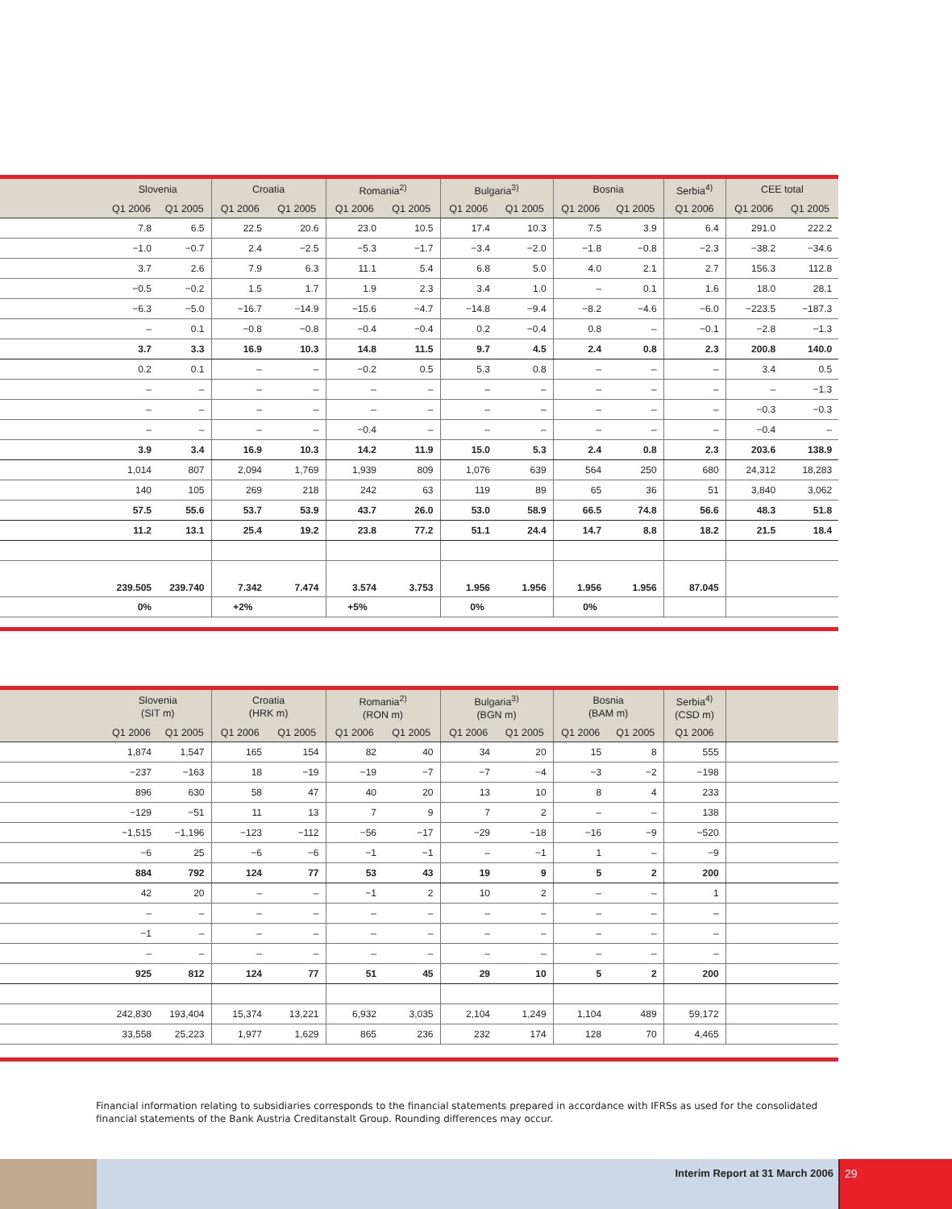| | Slovenia | | Croatia | | Romania<sup>2)</sup> | | Bulgaria<sup>3)</sup> | | Bosnia | | Serbia<sup>4)</sup> | CEE total | |
| --- | --- | --- | --- | --- | --- | --- | --- | --- | --- | --- | --- | --- | --- |
| | Q1 2006 | Q1 2005 | Q1 2006 | Q1 2005 | Q1 2006 | Q1 2005 | Q1 2006 | Q1 2005 | Q1 2006 | Q1 2005 | Q1 2006 | Q1 2006 | Q1 2005 |
| | 7.8 | 6.5 | 22.5 | 20.6 | 23.0 | 10.5 | 17.4 | 10.3 | 7.5 | 3.9 | 6.4 | 291.0 | 222.2 |
| | −1.0 | −0.7 | 2.4 | −2.5 | −5.3 | −1.7 | −3.4 | −2.0 | −1.8 | −0.8 | −2.3 | −38.2 | −34.6 |
| | 3.7 | 2.6 | 7.9 | 6.3 | 11.1 | 5.4 | 6.8 | 5.0 | 4.0 | 2.1 | 2.7 | 156.3 | 112.8 |
| | −0.5 | −0.2 | 1.5 | 1.7 | 1.9 | 2.3 | 3.4 | 1.0 | – | 0.1 | 1.6 | 18.0 | 28.1 |
| | −6.3 | −5.0 | −16.7 | −14.9 | −15.6 | −4.7 | −14.8 | −9.4 | −8.2 | −4.6 | −6.0 | −223.5 | −187.3 |
| | – | 0.1 | −0.8 | −0.8 | −0.4 | −0.4 | 0.2 | −0.4 | 0.8 | – | −0.1 | −2.8 | −1.3 |
| | 3.7 | 3.3 | 16.9 | 10.3 | 14.8 | 11.5 | 9.7 | 4.5 | 2.4 | 0.8 | 2.3 | 200.8 | 140.0 |
| | 0.2 | 0.1 | – | – | −0.2 | 0.5 | 5.3 | 0.8 | – | – | – | 3.4 | 0.5 |
| | – | – | – | – | – | – | – | – | – | – | – | – | −1.3 |
| | – | – | – | – | – | – | – | – | – | – | – | −0.3 | −0.3 |
| | – | – | – | – | −0.4 | – | – | – | – | – | – | −0.4 | – |
| | 3.9 | 3.4 | 16.9 | 10.3 | 14.2 | 11.9 | 15.0 | 5.3 | 2.4 | 0.8 | 2.3 | 203.6 | 138.9 |
| | 1,014 | 807 | 2,094 | 1,769 | 1,939 | 809 | 1,076 | 639 | 564 | 250 | 680 | 24,312 | 18,283 |
| | 140 | 105 | 269 | 218 | 242 | 63 | 119 | 89 | 65 | 36 | 51 | 3,840 | 3,062 |
| | 57.5 | 55.6 | 53.7 | 53.9 | 43.7 | 26.0 | 53.0 | 58.9 | 66.5 | 74.8 | 56.6 | 48.3 | 51.8 |
| | 11.2 | 13.1 | 25.4 | 19.2 | 23.8 | 77.2 | 51.1 | 24.4 | 14.7 | 8.8 | 18.2 | 21.5 | 18.4 |
| | 239.505 | 239.740 | 7.342 | 7.474 | 3.574 | 3.753 | 1.956 | 1.956 | 1.956 | 1.956 | 87.045 | | |
| | 0% | | +2% | | +5% | | 0% | | 0% | | | | |
| | Slovenia (SIT m) | | Croatia (HRK m) | | Romania<sup>2)</sup> (RON m) | | Bulgaria<sup>3)</sup> (BGN m) | | Bosnia (BAM m) | | Serbia<sup>4)</sup> (CSD m) | |
| --- | --- | --- | --- | --- | --- | --- | --- | --- | --- | --- | --- | --- |
| | Q1 2006 | Q1 2005 | Q1 2006 | Q1 2005 | Q1 2006 | Q1 2005 | Q1 2006 | Q1 2005 | Q1 2006 | Q1 2005 | Q1 2006 | |
| | 1,874 | 1,547 | 165 | 154 | 82 | 40 | 34 | 20 | 15 | 8 | 555 | |
| | −237 | −163 | 18 | −19 | −19 | −7 | −7 | −4 | −3 | −2 | −198 | |
| | 896 | 630 | 58 | 47 | 40 | 20 | 13 | 10 | 8 | 4 | 233 | |
| | −129 | −51 | 11 | 13 | 7 | 9 | 7 | 2 | – | – | 138 | |
| | −1,515 | −1,196 | −123 | −112 | −56 | −17 | −29 | −18 | −16 | −9 | −520 | |
| | −6 | 25 | −6 | −6 | −1 | −1 | – | −1 | 1 | – | −9 | |
| | 884 | 792 | 124 | 77 | 53 | 43 | 19 | 9 | 5 | 2 | 200 | |
| | 42 | 20 | – | – | −1 | 2 | 10 | 2 | – | – | 1 | |
| | – | – | – | – | – | – | – | – | – | – | – | |
| | −1 | – | – | – | – | – | – | – | – | – | – | |
| | – | – | – | – | – | – | – | – | – | – | – | |
| | 925 | 812 | 124 | 77 | 51 | 45 | 29 | 10 | 5 | 2 | 200 | |
| | 242,830 | 193,404 | 15,374 | 13,221 | 6,932 | 3,035 | 2,104 | 1,249 | 1,104 | 489 | 59,172 | |
| | 33,558 | 25,223 | 1,977 | 1,629 | 865 | 236 | 232 | 174 | 128 | 70 | 4,465 | |
Financial information relating to subsidiaries corresponds to the financial statements prepared in accordance with IFRSs as used for the consolidated financial statements of the Bank Austria Creditanstalt Group. Rounding differences may occur.
Interim Report at 31 March 2006 29